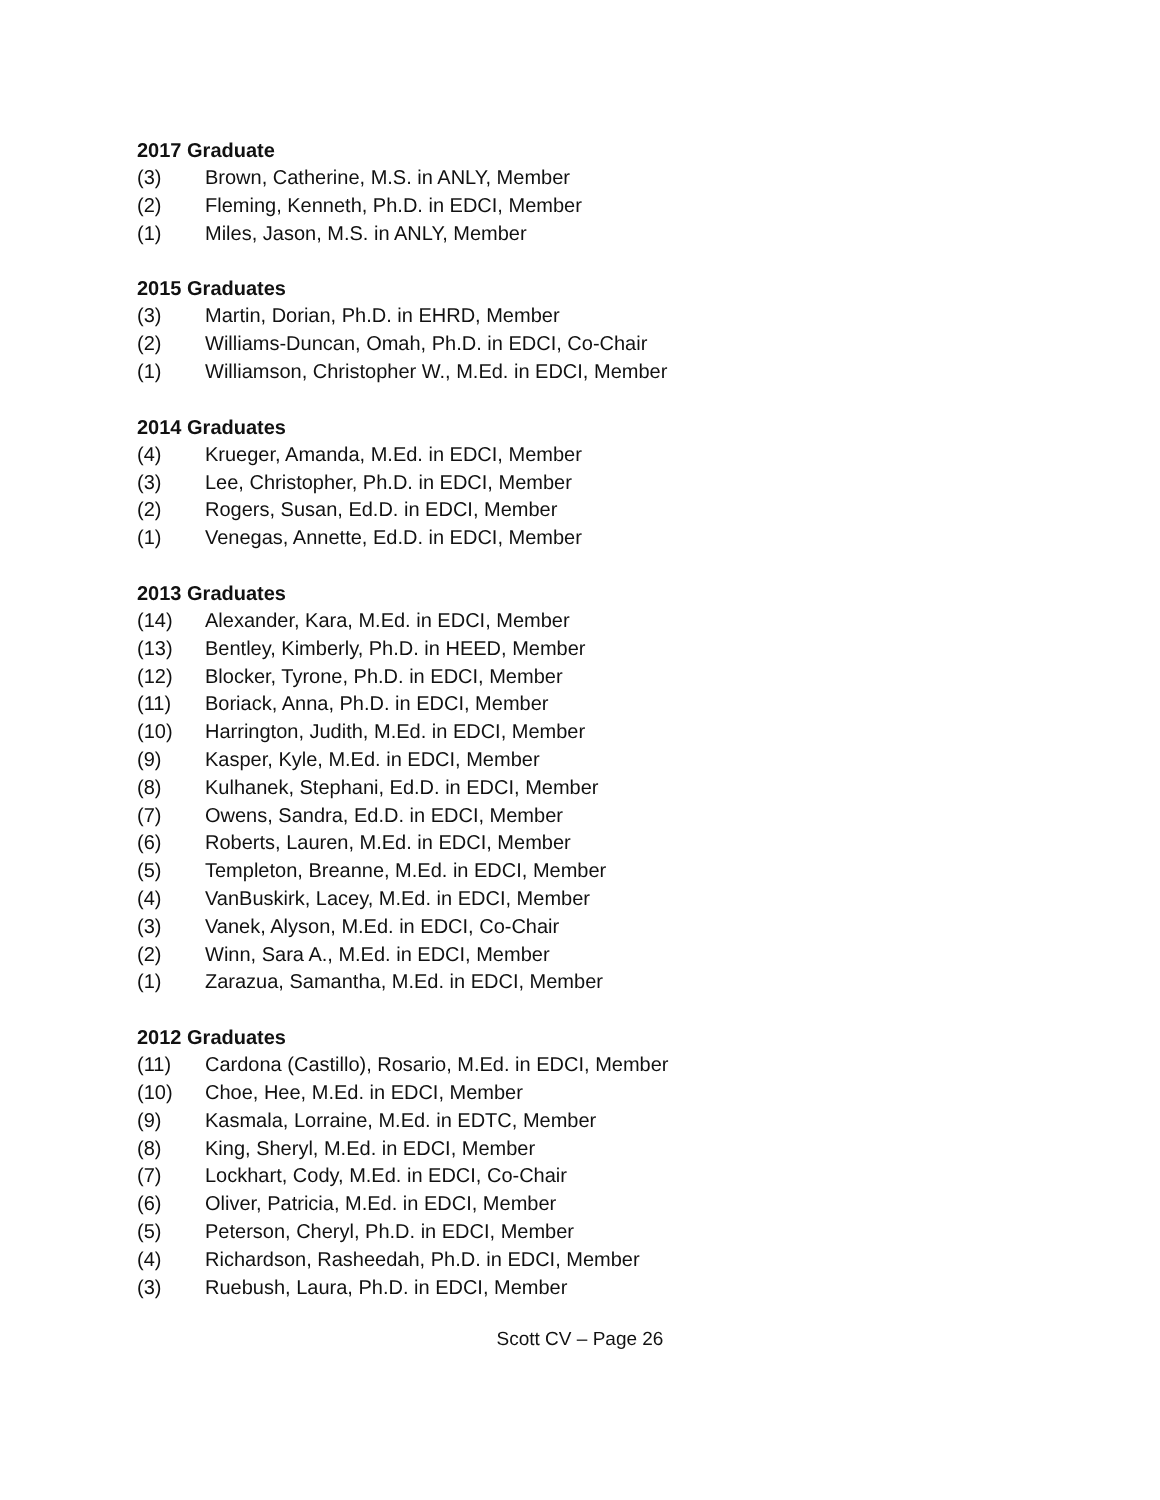2017 Graduate
(3) Brown, Catherine, M.S. in ANLY, Member
(2) Fleming, Kenneth, Ph.D. in EDCI, Member
(1) Miles, Jason, M.S. in ANLY, Member
2015 Graduates
(3) Martin, Dorian, Ph.D. in EHRD, Member
(2) Williams-Duncan, Omah, Ph.D. in EDCI, Co-Chair
(1) Williamson, Christopher W., M.Ed. in EDCI, Member
2014 Graduates
(4) Krueger, Amanda, M.Ed. in EDCI, Member
(3) Lee, Christopher, Ph.D. in EDCI, Member
(2) Rogers, Susan, Ed.D. in EDCI, Member
(1) Venegas, Annette, Ed.D. in EDCI, Member
2013 Graduates
(14) Alexander, Kara, M.Ed. in EDCI, Member
(13) Bentley, Kimberly, Ph.D. in HEED, Member
(12) Blocker, Tyrone, Ph.D. in EDCI, Member
(11) Boriack, Anna, Ph.D. in EDCI, Member
(10) Harrington, Judith, M.Ed. in EDCI, Member
(9) Kasper, Kyle, M.Ed. in EDCI, Member
(8) Kulhanek, Stephani, Ed.D. in EDCI, Member
(7) Owens, Sandra, Ed.D. in EDCI, Member
(6) Roberts, Lauren, M.Ed. in EDCI, Member
(5) Templeton, Breanne, M.Ed. in EDCI, Member
(4) VanBuskirk, Lacey, M.Ed. in EDCI, Member
(3) Vanek, Alyson, M.Ed. in EDCI, Co-Chair
(2) Winn, Sara A., M.Ed. in EDCI, Member
(1) Zarazua, Samantha, M.Ed. in EDCI, Member
2012 Graduates
(11) Cardona (Castillo), Rosario, M.Ed. in EDCI, Member
(10) Choe, Hee, M.Ed. in EDCI, Member
(9) Kasmala, Lorraine, M.Ed. in EDTC, Member
(8) King, Sheryl, M.Ed. in EDCI, Member
(7) Lockhart, Cody, M.Ed. in EDCI, Co-Chair
(6) Oliver, Patricia, M.Ed. in EDCI, Member
(5) Peterson, Cheryl, Ph.D. in EDCI, Member
(4) Richardson, Rasheedah, Ph.D. in EDCI, Member
(3) Ruebush, Laura, Ph.D. in EDCI, Member
Scott CV – Page 26